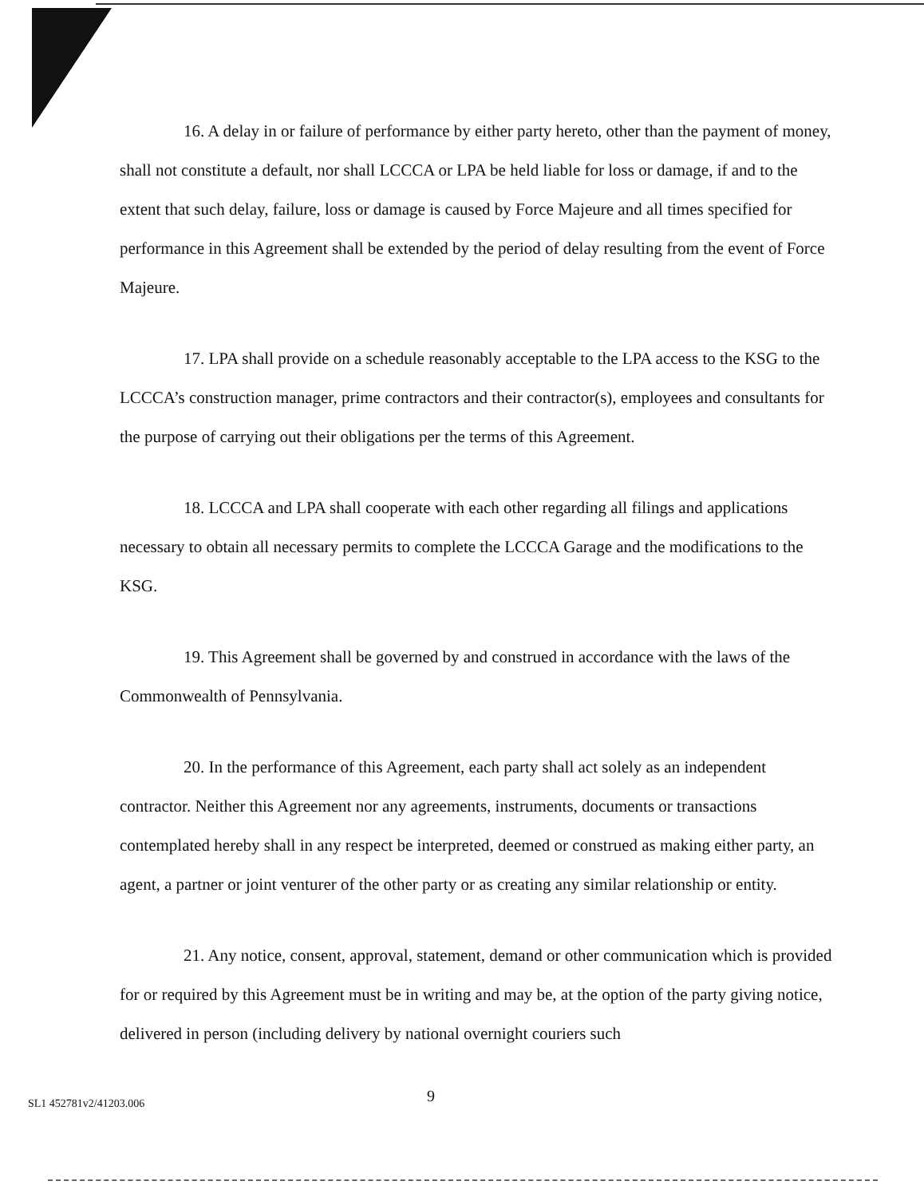16. A delay in or failure of performance by either party hereto, other than the payment of money, shall not constitute a default, nor shall LCCCA or LPA be held liable for loss or damage, if and to the extent that such delay, failure, loss or damage is caused by Force Majeure and all times specified for performance in this Agreement shall be extended by the period of delay resulting from the event of Force Majeure.
17. LPA shall provide on a schedule reasonably acceptable to the LPA access to the KSG to the LCCCA’s construction manager, prime contractors and their contractor(s), employees and consultants for the purpose of carrying out their obligations per the terms of this Agreement.
18. LCCCA and LPA shall cooperate with each other regarding all filings and applications necessary to obtain all necessary permits to complete the LCCCA Garage and the modifications to the KSG.
19. This Agreement shall be governed by and construed in accordance with the laws of the Commonwealth of Pennsylvania.
20. In the performance of this Agreement, each party shall act solely as an independent contractor. Neither this Agreement nor any agreements, instruments, documents or transactions contemplated hereby shall in any respect be interpreted, deemed or construed as making either party, an agent, a partner or joint venturer of the other party or as creating any similar relationship or entity.
21. Any notice, consent, approval, statement, demand or other communication which is provided for or required by this Agreement must be in writing and may be, at the option of the party giving notice, delivered in person (including delivery by national overnight couriers such
9
SL1 452781v2/41203.006